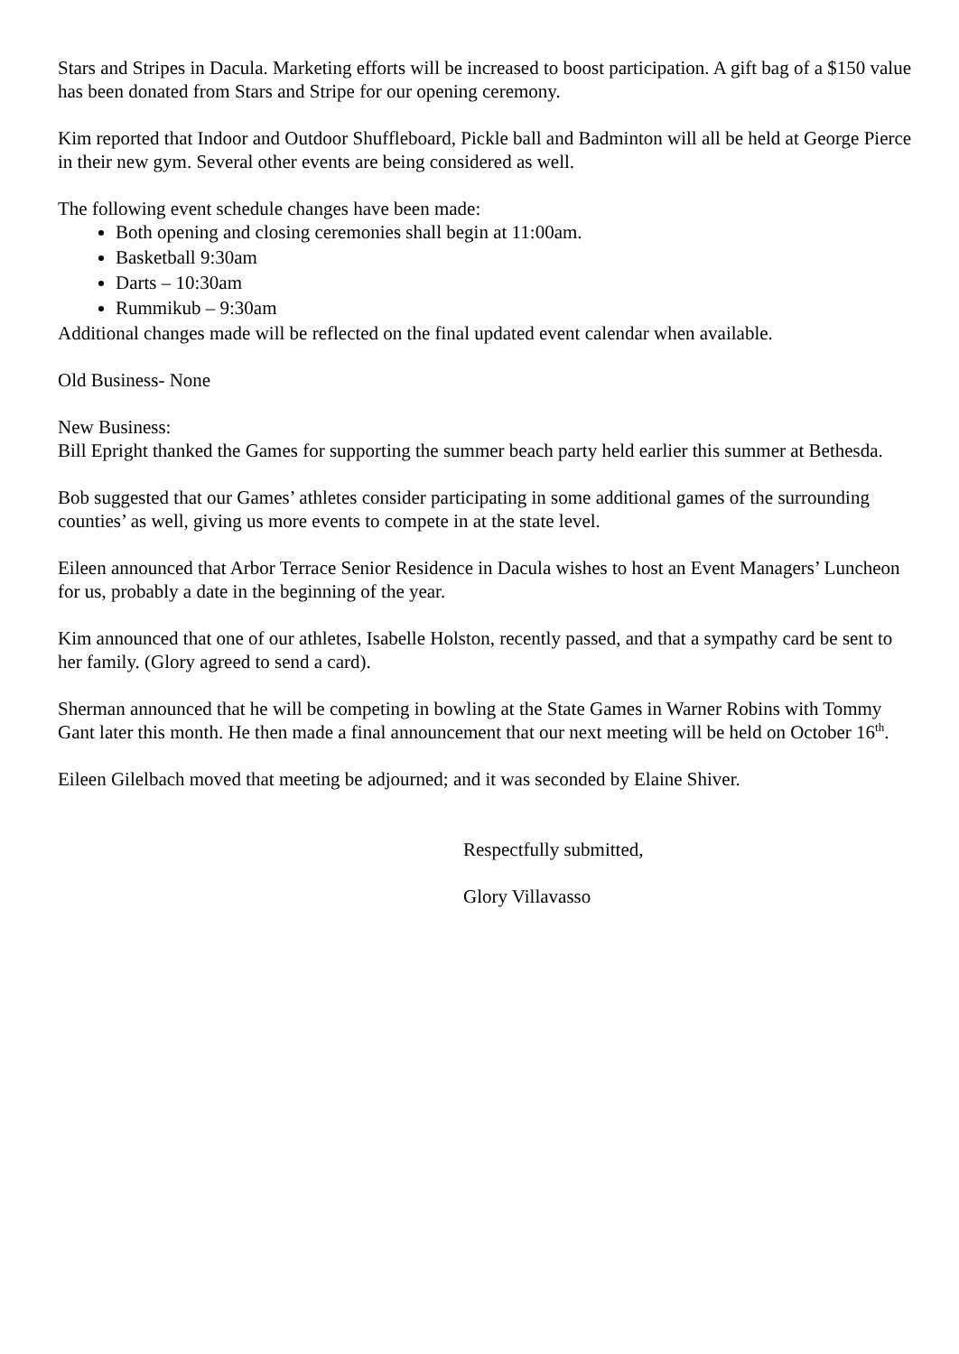Stars and Stripes in Dacula. Marketing efforts will be increased to boost participation. A gift bag of a $150 value has been donated from Stars and Stripe for our opening ceremony.
Kim reported that Indoor and Outdoor Shuffleboard, Pickle ball and Badminton will all be held at George Pierce in their new gym. Several other events are being considered as well.
The following event schedule changes have been made:
Both opening and closing ceremonies shall begin at 11:00am.
Basketball 9:30am
Darts – 10:30am
Rummikub – 9:30am
Additional changes made will be reflected on the final updated event calendar when available.
Old Business- None
New Business:
Bill Epright thanked the Games for supporting the summer beach party held earlier this summer at Bethesda.
Bob suggested that our Games’ athletes consider participating in some additional games of the surrounding counties’ as well, giving us more events to compete in at the state level.
Eileen announced that Arbor Terrace Senior Residence in Dacula wishes to host an Event Managers’ Luncheon for us, probably a date in the beginning of the year.
Kim announced that one of our athletes, Isabelle Holston, recently passed, and that a sympathy card be sent to her family. (Glory agreed to send a card).
Sherman announced that he will be competing in bowling at the State Games in Warner Robins with Tommy Gant later this month. He then made a final announcement that our next meeting will be held on October 16<sup>th</sup>.
Eileen Gilelbach moved that meeting be adjourned; and it was seconded by Elaine Shiver.
Respectfully submitted,
Glory Villavasso